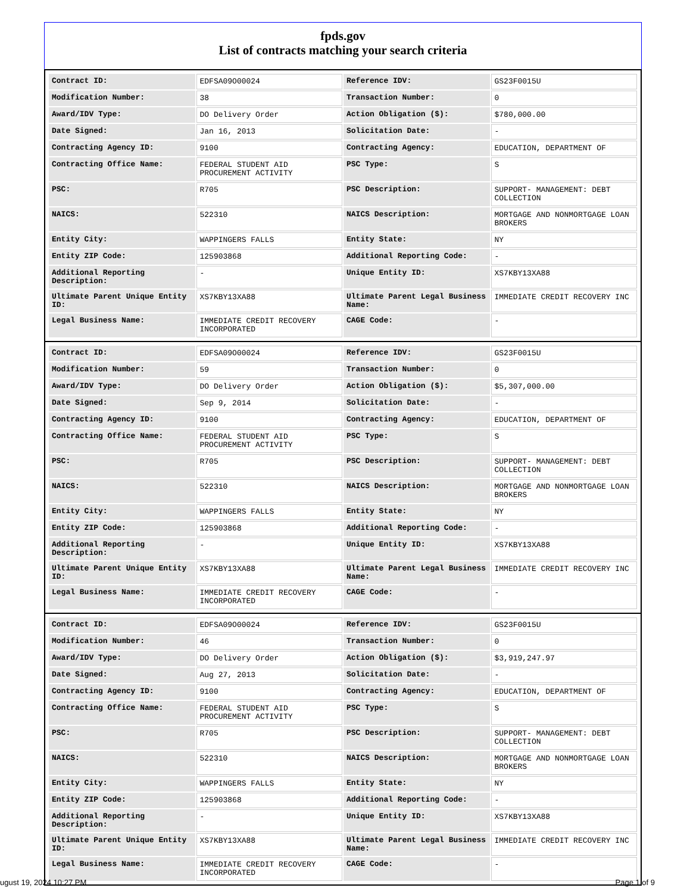fpds.gov
List of contracts matching your search criteria
| Contract ID: | EDFSA09O00024 | Reference IDV: | GS23F0015U |
| Modification Number: | 38 | Transaction Number: | 0 |
| Award/IDV Type: | DO Delivery Order | Action Obligation ($): | $780,000.00 |
| Date Signed: | Jan 16, 2013 | Solicitation Date: | - |
| Contracting Agency ID: | 9100 | Contracting Agency: | EDUCATION, DEPARTMENT OF |
| Contracting Office Name: | FEDERAL STUDENT AID PROCUREMENT ACTIVITY | PSC Type: | S |
| PSC: | R705 | PSC Description: | SUPPORT- MANAGEMENT: DEBT COLLECTION |
| NAICS: | 522310 | NAICS Description: | MORTGAGE AND NONMORTGAGE LOAN BROKERS |
| Entity City: | WAPPINGERS FALLS | Entity State: | NY |
| Entity ZIP Code: | 125903868 | Additional Reporting Code: | - |
| Additional Reporting Description: | - | Unique Entity ID: | XS7KBY13XA88 |
| Ultimate Parent Unique Entity ID: | XS7KBY13XA88 | Ultimate Parent Legal Business Name: | IMMEDIATE CREDIT RECOVERY INC |
| Legal Business Name: | IMMEDIATE CREDIT RECOVERY INCORPORATED | CAGE Code: | - |
| Contract ID: | EDFSA09O00024 | Reference IDV: | GS23F0015U |
| Modification Number: | 59 | Transaction Number: | 0 |
| Award/IDV Type: | DO Delivery Order | Action Obligation ($): | $5,307,000.00 |
| Date Signed: | Sep 9, 2014 | Solicitation Date: | - |
| Contracting Agency ID: | 9100 | Contracting Agency: | EDUCATION, DEPARTMENT OF |
| Contracting Office Name: | FEDERAL STUDENT AID PROCUREMENT ACTIVITY | PSC Type: | S |
| PSC: | R705 | PSC Description: | SUPPORT- MANAGEMENT: DEBT COLLECTION |
| NAICS: | 522310 | NAICS Description: | MORTGAGE AND NONMORTGAGE LOAN BROKERS |
| Entity City: | WAPPINGERS FALLS | Entity State: | NY |
| Entity ZIP Code: | 125903868 | Additional Reporting Code: | - |
| Additional Reporting Description: | - | Unique Entity ID: | XS7KBY13XA88 |
| Ultimate Parent Unique Entity ID: | XS7KBY13XA88 | Ultimate Parent Legal Business Name: | IMMEDIATE CREDIT RECOVERY INC |
| Legal Business Name: | IMMEDIATE CREDIT RECOVERY INCORPORATED | CAGE Code: | - |
| Contract ID: | EDFSA09O00024 | Reference IDV: | GS23F0015U |
| Modification Number: | 46 | Transaction Number: | 0 |
| Award/IDV Type: | DO Delivery Order | Action Obligation ($): | $3,919,247.97 |
| Date Signed: | Aug 27, 2013 | Solicitation Date: | - |
| Contracting Agency ID: | 9100 | Contracting Agency: | EDUCATION, DEPARTMENT OF |
| Contracting Office Name: | FEDERAL STUDENT AID PROCUREMENT ACTIVITY | PSC Type: | S |
| PSC: | R705 | PSC Description: | SUPPORT- MANAGEMENT: DEBT COLLECTION |
| NAICS: | 522310 | NAICS Description: | MORTGAGE AND NONMORTGAGE LOAN BROKERS |
| Entity City: | WAPPINGERS FALLS | Entity State: | NY |
| Entity ZIP Code: | 125903868 | Additional Reporting Code: | - |
| Additional Reporting Description: | - | Unique Entity ID: | XS7KBY13XA88 |
| Ultimate Parent Unique Entity ID: | XS7KBY13XA88 | Ultimate Parent Legal Business Name: | IMMEDIATE CREDIT RECOVERY INC |
| Legal Business Name: | IMMEDIATE CREDIT RECOVERY INCORPORATED | CAGE Code: | - |
ugust 19, 2024 10:27 PM Page 1 of 9